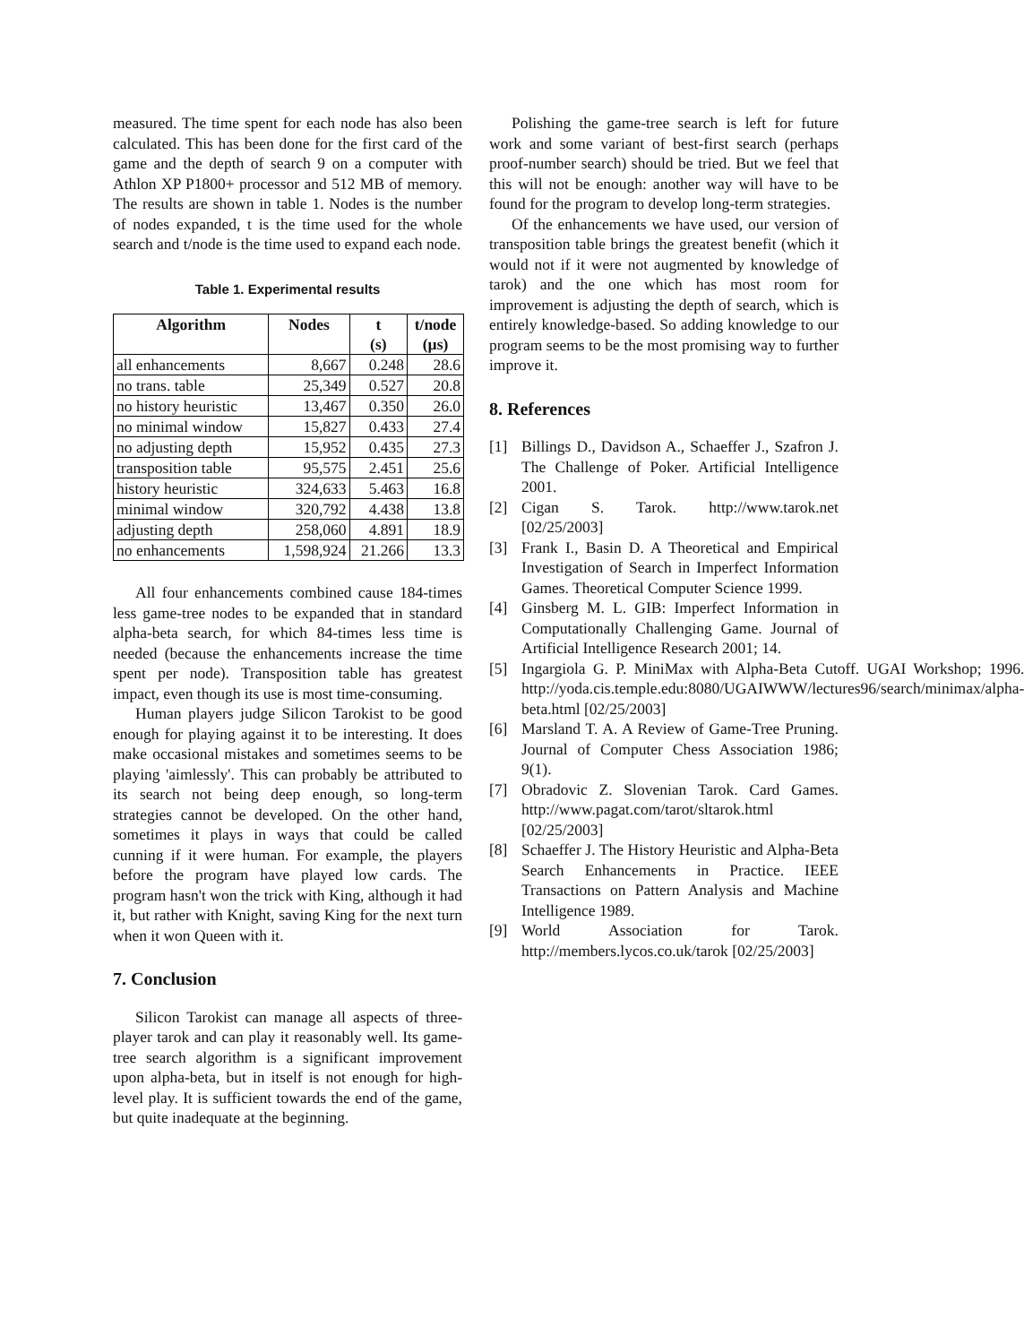measured. The time spent for each node has also been calculated. This has been done for the first card of the game and the depth of search 9 on a computer with Athlon XP P1800+ processor and 512 MB of memory. The results are shown in table 1. Nodes is the number of nodes expanded, t is the time used for the whole search and t/node is the time used to expand each node.
Table 1. Experimental results
| Algorithm | Nodes | t (s) | t/node (µs) |
| --- | --- | --- | --- |
| all enhancements | 8,667 | 0.248 | 28.6 |
| no trans. table | 25,349 | 0.527 | 20.8 |
| no history heuristic | 13,467 | 0.350 | 26.0 |
| no minimal window | 15,827 | 0.433 | 27.4 |
| no adjusting depth | 15,952 | 0.435 | 27.3 |
| transposition table | 95,575 | 2.451 | 25.6 |
| history heuristic | 324,633 | 5.463 | 16.8 |
| minimal window | 320,792 | 4.438 | 13.8 |
| adjusting depth | 258,060 | 4.891 | 18.9 |
| no enhancements | 1,598,924 | 21.266 | 13.3 |
All four enhancements combined cause 184-times less game-tree nodes to be expanded that in standard alpha-beta search, for which 84-times less time is needed (because the enhancements increase the time spent per node). Transposition table has greatest impact, even though its use is most time-consuming.
Human players judge Silicon Tarokist to be good enough for playing against it to be interesting. It does make occasional mistakes and sometimes seems to be playing 'aimlessly'. This can probably be attributed to its search not being deep enough, so long-term strategies cannot be developed. On the other hand, sometimes it plays in ways that could be called cunning if it were human. For example, the players before the program have played low cards. The program hasn't won the trick with King, although it had it, but rather with Knight, saving King for the next turn when it won Queen with it.
7. Conclusion
Silicon Tarokist can manage all aspects of three-player tarok and can play it reasonably well. Its game-tree search algorithm is a significant improvement upon alpha-beta, but in itself is not enough for high-level play. It is sufficient towards the end of the game, but quite inadequate at the beginning.
Polishing the game-tree search is left for future work and some variant of best-first search (perhaps proof-number search) should be tried. But we feel that this will not be enough: another way will have to be found for the program to develop long-term strategies.
Of the enhancements we have used, our version of transposition table brings the greatest benefit (which it would not if it were not augmented by knowledge of tarok) and the one which has most room for improvement is adjusting the depth of search, which is entirely knowledge-based. So adding knowledge to our program seems to be the most promising way to further improve it.
8. References
[1] Billings D., Davidson A., Schaeffer J., Szafron J. The Challenge of Poker. Artificial Intelligence 2001.
[2] Cigan S. Tarok. http://www.tarok.net [02/25/2003]
[3] Frank I., Basin D. A Theoretical and Empirical Investigation of Search in Imperfect Information Games. Theoretical Computer Science 1999.
[4] Ginsberg M. L. GIB: Imperfect Information in Computationally Challenging Game. Journal of Artificial Intelligence Research 2001; 14.
[5] Ingargiola G. P. MiniMax with Alpha-Beta Cutoff. UGAI Workshop; 1996. http://yoda.cis.temple.edu:8080/UGAIWWW/lectures96/search/minimax/alpha-beta.html [02/25/2003]
[6] Marsland T. A. A Review of Game-Tree Pruning. Journal of Computer Chess Association 1986; 9(1).
[7] Obradovic Z. Slovenian Tarok. Card Games. http://www.pagat.com/tarot/sltarok.html [02/25/2003]
[8] Schaeffer J. The History Heuristic and Alpha-Beta Search Enhancements in Practice. IEEE Transactions on Pattern Analysis and Machine Intelligence 1989.
[9] World Association for Tarok. http://members.lycos.co.uk/tarok [02/25/2003]